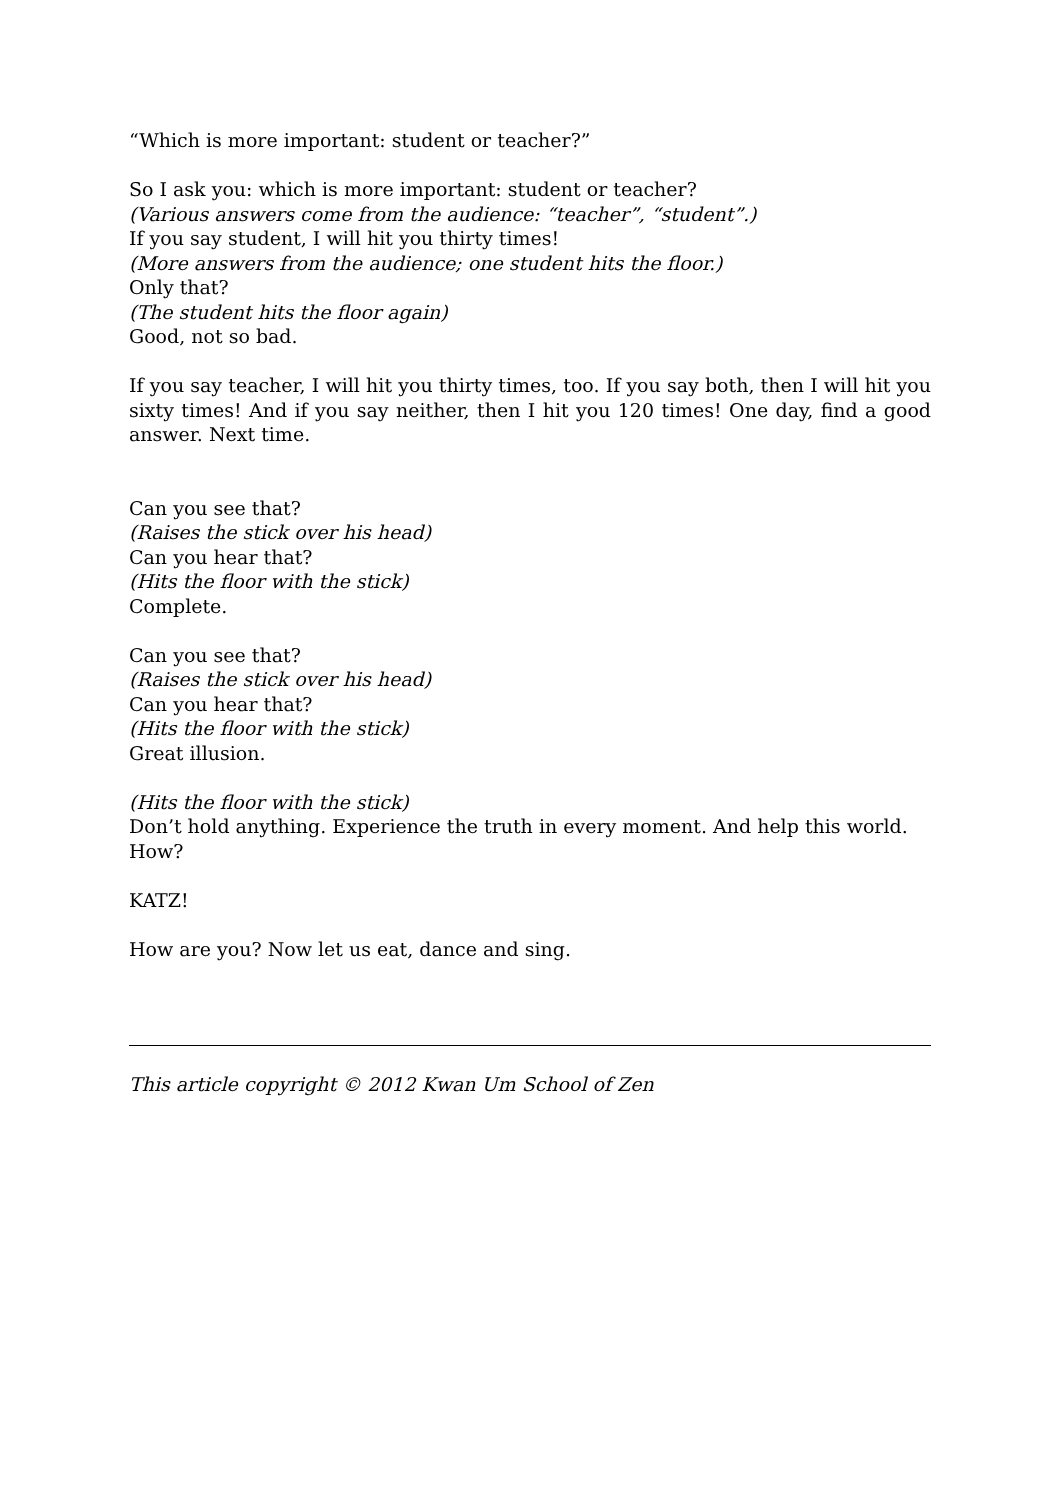“Which is more important: student or teacher?”
So I ask you: which is more important: student or teacher?
(Various answers come from the audience: “teacher”, “student”.)
If you say student, I will hit you thirty times!
(More answers from the audience; one student hits the floor.)
Only that?
(The student hits the floor again)
Good, not so bad.
If you say teacher, I will hit you thirty times, too. If you say both, then I will hit you sixty times! And if you say neither, then I hit you 120 times! One day, find a good answer. Next time.
Can you see that?
(Raises the stick over his head)
Can you hear that?
(Hits the floor with the stick)
Complete.
Can you see that?
(Raises the stick over his head)
Can you hear that?
(Hits the floor with the stick)
Great illusion.
(Hits the floor with the stick)
Don’t hold anything. Experience the truth in every moment. And help this world.
How?
KATZ!
How are you? Now let us eat, dance and sing.
This article copyright © 2012 Kwan Um School of Zen